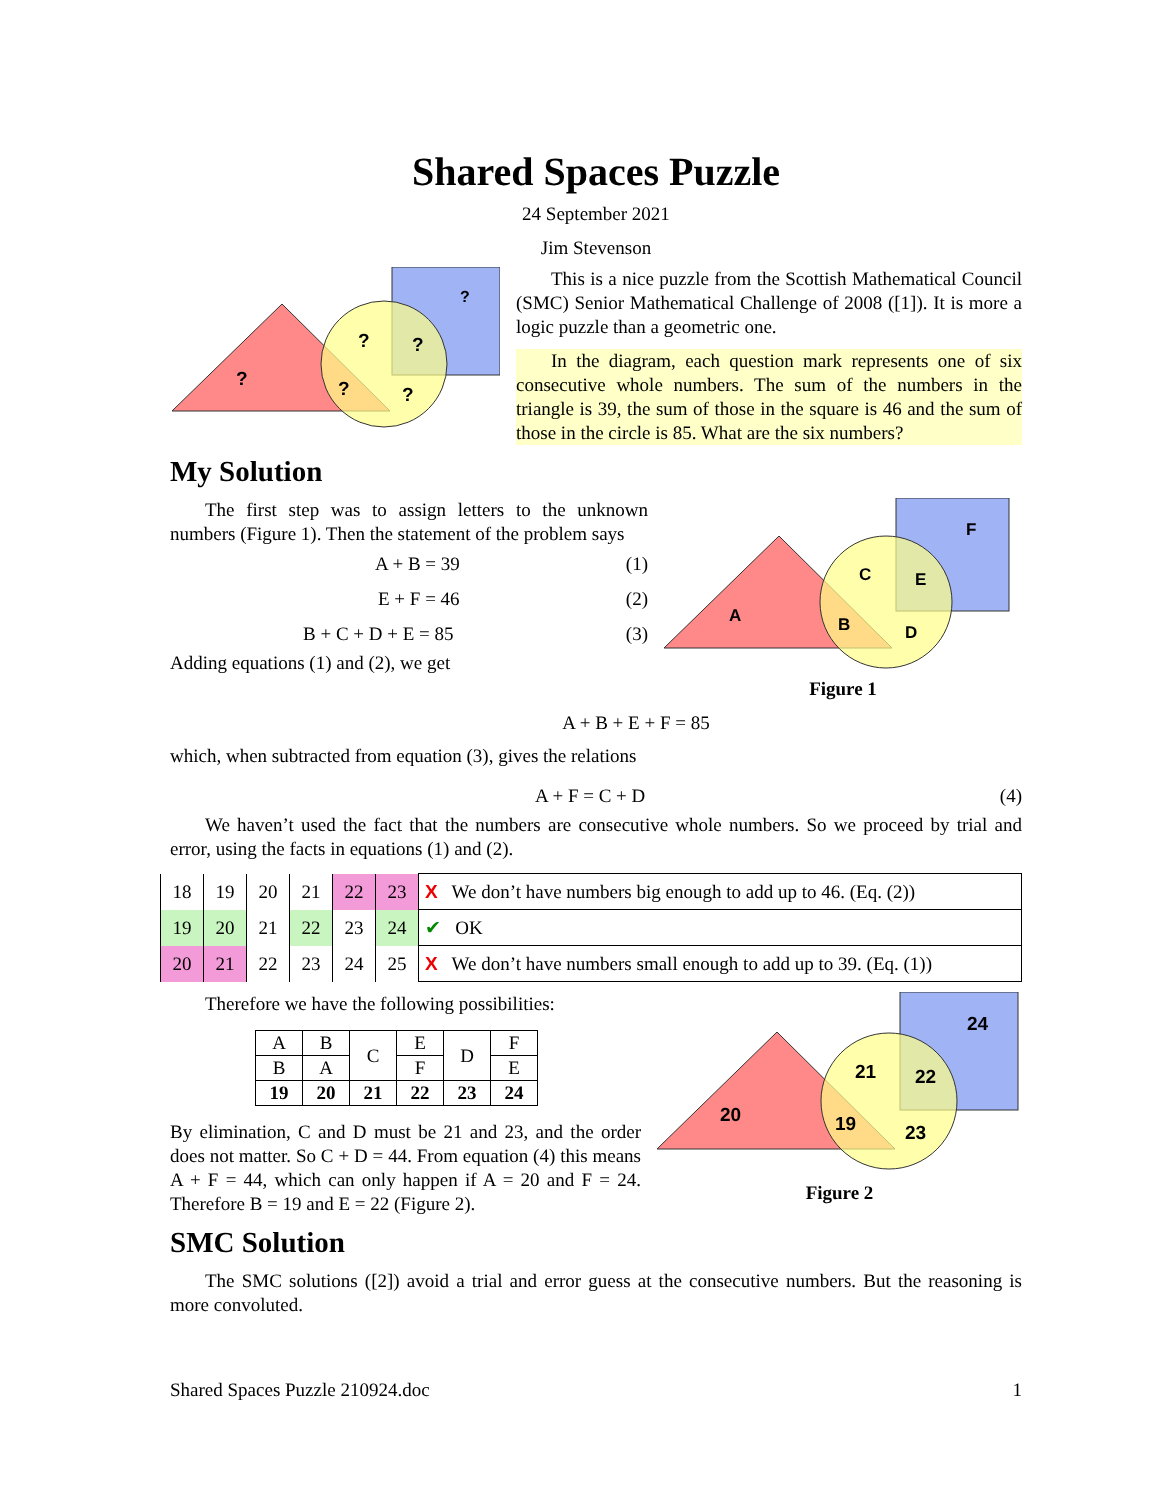Shared Spaces Puzzle
24 September 2021
Jim Stevenson
?
?
?
?
?
?
This is a nice puzzle from the Scottish Mathematical Council (SMC) Senior Mathematical Challenge of 2008 ([1]). It is more a logic puzzle than a geometric one.
In the diagram, each question mark represents one of six consecutive whole numbers. The sum of the numbers in the triangle is 39, the sum of those in the square is 46 and the sum of those in the circle is 85. What are the six numbers?
My Solution
The first step was to assign letters to the unknown numbers (Figure 1). Then the statement of the problem says
A + B = 39 (1)
E + F = 46 (2)
B + C + D + E = 85 (3)
Adding equations (1) and (2), we get
F
C
E
A
B
D
Figure 1
A + B + E + F = 85
which, when subtracted from equation (3), gives the relations
A + F = C + D (4)
We haven’t used the fact that the numbers are consecutive whole numbers. So we proceed by trial and error, using the facts in equations (1) and (2).
| 18 | 19 | 20 | 21 | 22 | 23 | X We don’t have numbers big enough to add up to 46. (Eq. (2)) |
| 19 | 20 | 21 | 22 | 23 | 24 | ✔ OK |
| 20 | 21 | 22 | 23 | 24 | 25 | X We don’t have numbers small enough to add up to 39. (Eq. (1)) |
Therefore we have the following possibilities:
| A | B | C | E | D | F |
| B | A | | F | | E |
| 19 | 20 | 21 | 22 | 23 | 24 |
By elimination, C and D must be 21 and 23, and the order does not matter. So C + D = 44. From equation (4) this means A + F = 44, which can only happen if A = 20 and F = 24. Therefore B = 19 and E = 22 (Figure 2).
24
21
22
20
19
23
Figure 2
SMC Solution
The SMC solutions ([2]) avoid a trial and error guess at the consecutive numbers. But the reasoning is more convoluted.
Shared Spaces Puzzle 210924.doc 1